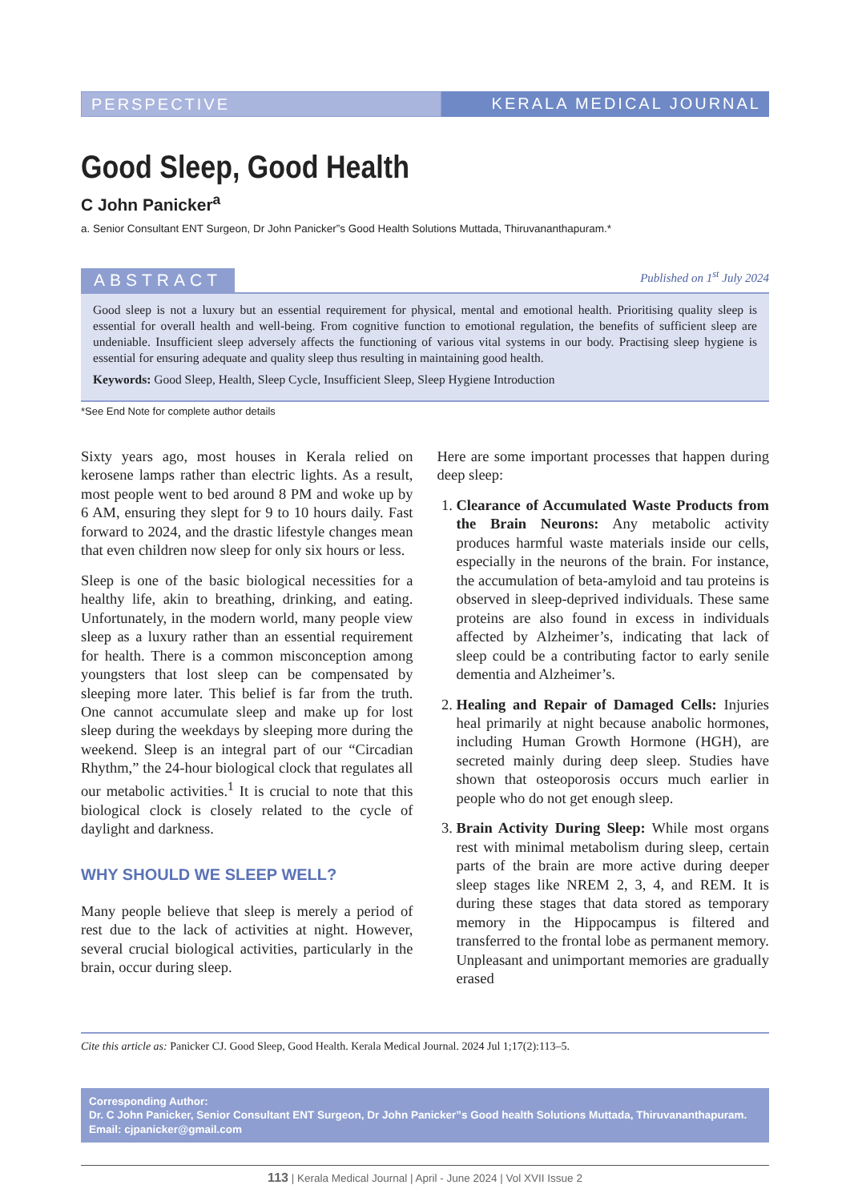PERSPECTIVE KERALA MEDICAL JOURNAL
Good Sleep, Good Health
C John Panicker<sup>a</sup>
a. Senior Consultant ENT Surgeon, Dr John Panicker”s Good Health Solutions Muttada, Thiruvananthapuram.*
ABSTRACT
Published on 1<sup>st</sup> July 2024
Good sleep is not a luxury but an essential requirement for physical, mental and emotional health. Prioritising quality sleep is essential for overall health and well-being. From cognitive function to emotional regulation, the benefits of sufficient sleep are undeniable. Insufficient sleep adversely affects the functioning of various vital systems in our body. Practising sleep hygiene is essential for ensuring adequate and quality sleep thus resulting in maintaining good health.
Keywords: Good Sleep, Health, Sleep Cycle, Insufficient Sleep, Sleep Hygiene Introduction
*See End Note for complete author details
Sixty years ago, most houses in Kerala relied on kerosene lamps rather than electric lights. As a result, most people went to bed around 8 PM and woke up by 6 AM, ensuring they slept for 9 to 10 hours daily. Fast forward to 2024, and the drastic lifestyle changes mean that even children now sleep for only six hours or less.
Sleep is one of the basic biological necessities for a healthy life, akin to breathing, drinking, and eating. Unfortunately, in the modern world, many people view sleep as a luxury rather than an essential requirement for health. There is a common misconception among youngsters that lost sleep can be compensated by sleeping more later. This belief is far from the truth. One cannot accumulate sleep and make up for lost sleep during the weekdays by sleeping more during the weekend. Sleep is an integral part of our “Circadian Rhythm,” the 24-hour biological clock that regulates all our metabolic activities.<sup>1</sup> It is crucial to note that this biological clock is closely related to the cycle of daylight and darkness.
WHY SHOULD WE SLEEP WELL?
Many people believe that sleep is merely a period of rest due to the lack of activities at night. However, several crucial biological activities, particularly in the brain, occur during sleep.
Here are some important processes that happen during deep sleep:
1. Clearance of Accumulated Waste Products from the Brain Neurons: Any metabolic activity produces harmful waste materials inside our cells, especially in the neurons of the brain. For instance, the accumulation of beta-amyloid and tau proteins is observed in sleep-deprived individuals. These same proteins are also found in excess in individuals affected by Alzheimer’s, indicating that lack of sleep could be a contributing factor to early senile dementia and Alzheimer’s.
2. Healing and Repair of Damaged Cells: Injuries heal primarily at night because anabolic hormones, including Human Growth Hormone (HGH), are secreted mainly during deep sleep. Studies have shown that osteoporosis occurs much earlier in people who do not get enough sleep.
3. Brain Activity During Sleep: While most organs rest with minimal metabolism during sleep, certain parts of the brain are more active during deeper sleep stages like NREM 2, 3, 4, and REM. It is during these stages that data stored as temporary memory in the Hippocampus is filtered and transferred to the frontal lobe as permanent memory. Unpleasant and unimportant memories are gradually erased
Cite this article as: Panicker CJ. Good Sleep, Good Health. Kerala Medical Journal. 2024 Jul 1;17(2):113–5.
Corresponding Author:
Dr. C John Panicker, Senior Consultant ENT Surgeon, Dr John Panicker”s Good health Solutions Muttada, Thiruvananthapuram. Email: cjpanicker@gmail.com
113 | Kerala Medical Journal | April - June 2024 | Vol XVII Issue 2